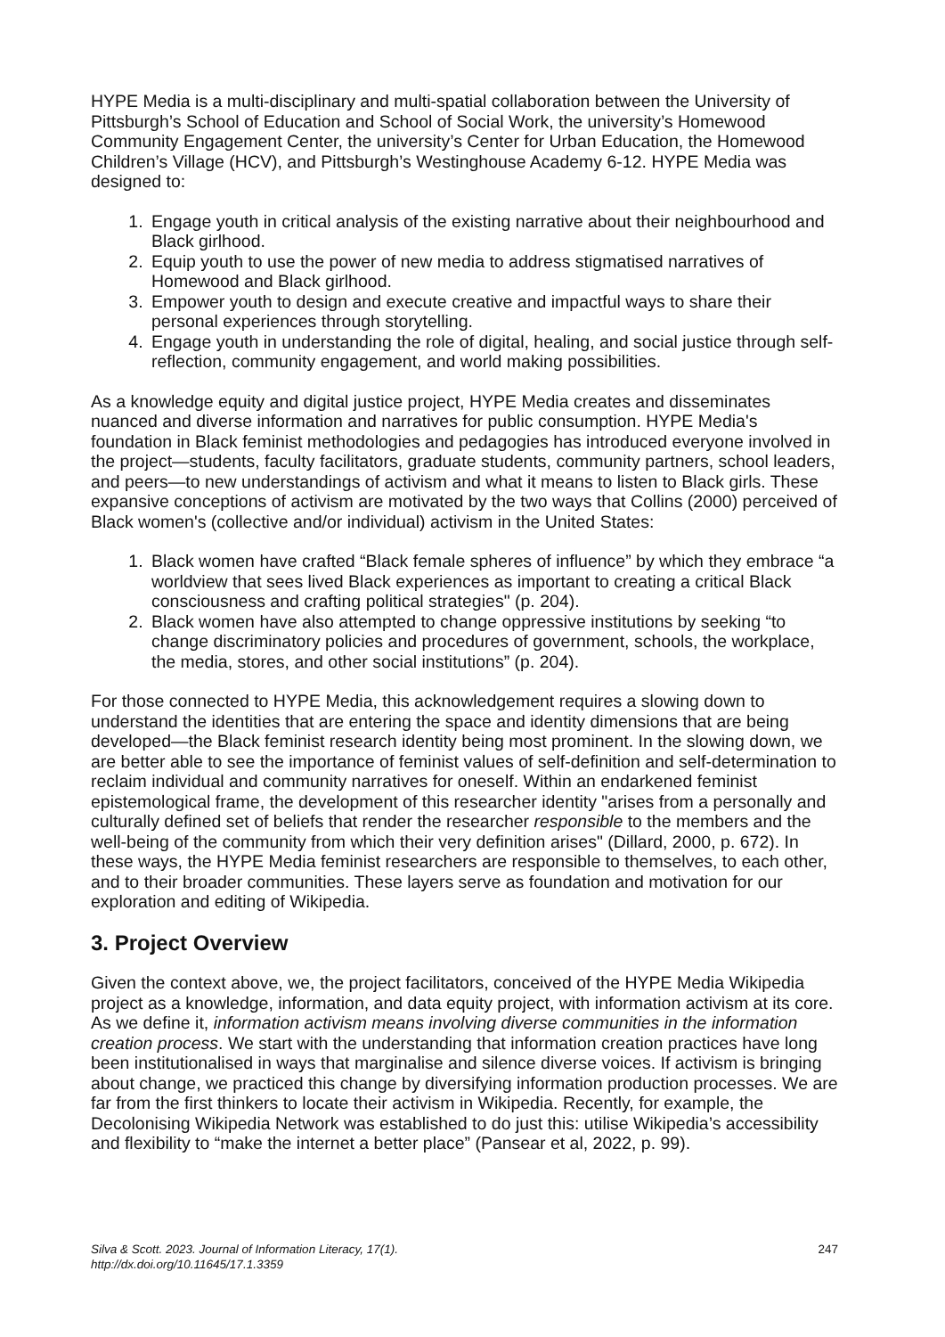HYPE Media is a multi-disciplinary and multi-spatial collaboration between the University of Pittsburgh’s School of Education and School of Social Work, the university’s Homewood Community Engagement Center, the university’s Center for Urban Education, the Homewood Children’s Village (HCV), and Pittsburgh’s Westinghouse Academy 6-12. HYPE Media was designed to:
1. Engage youth in critical analysis of the existing narrative about their neighbourhood and Black girlhood.
2. Equip youth to use the power of new media to address stigmatised narratives of Homewood and Black girlhood.
3. Empower youth to design and execute creative and impactful ways to share their personal experiences through storytelling.
4. Engage youth in understanding the role of digital, healing, and social justice through self-reflection, community engagement, and world making possibilities.
As a knowledge equity and digital justice project, HYPE Media creates and disseminates nuanced and diverse information and narratives for public consumption. HYPE Media's foundation in Black feminist methodologies and pedagogies has introduced everyone involved in the project—students, faculty facilitators, graduate students, community partners, school leaders, and peers—to new understandings of activism and what it means to listen to Black girls. These expansive conceptions of activism are motivated by the two ways that Collins (2000) perceived of Black women's (collective and/or individual) activism in the United States:
1. Black women have crafted “Black female spheres of influence” by which they embrace “a worldview that sees lived Black experiences as important to creating a critical Black consciousness and crafting political strategies" (p. 204).
2. Black women have also attempted to change oppressive institutions by seeking “to change discriminatory policies and procedures of government, schools, the workplace, the media, stores, and other social institutions” (p. 204).
For those connected to HYPE Media, this acknowledgement requires a slowing down to understand the identities that are entering the space and identity dimensions that are being developed—the Black feminist research identity being most prominent. In the slowing down, we are better able to see the importance of feminist values of self-definition and self-determination to reclaim individual and community narratives for oneself. Within an endarkened feminist epistemological frame, the development of this researcher identity "arises from a personally and culturally defined set of beliefs that render the researcher responsible to the members and the well-being of the community from which their very definition arises" (Dillard, 2000, p. 672). In these ways, the HYPE Media feminist researchers are responsible to themselves, to each other, and to their broader communities. These layers serve as foundation and motivation for our exploration and editing of Wikipedia.
3. Project Overview
Given the context above, we, the project facilitators, conceived of the HYPE Media Wikipedia project as a knowledge, information, and data equity project, with information activism at its core. As we define it, information activism means involving diverse communities in the information creation process. We start with the understanding that information creation practices have long been institutionalised in ways that marginalise and silence diverse voices. If activism is bringing about change, we practiced this change by diversifying information production processes. We are far from the first thinkers to locate their activism in Wikipedia. Recently, for example, the Decolonising Wikipedia Network was established to do just this: utilise Wikipedia’s accessibility and flexibility to “make the internet a better place” (Pansear et al, 2022, p. 99).
Silva & Scott. 2023. Journal of Information Literacy, 17(1).
http://dx.doi.org/10.11645/17.1.3359
247